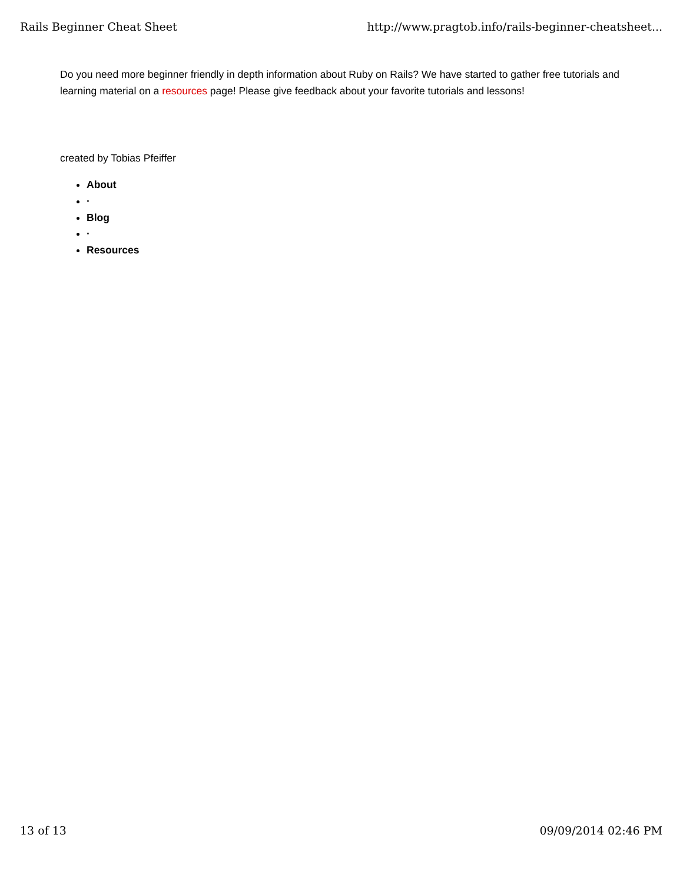Rails Beginner Cheat Sheet http://www.pragtob.info/rails-beginner-cheatsheet...
Do you need more beginner friendly in depth information about Ruby on Rails? We have started to gather free tutorials and learning material on a resources page! Please give feedback about your favorite tutorials and lessons!
created by Tobias Pfeiffer
About
·
Blog
·
Resources
13 of 13 09/09/2014 02:46 PM